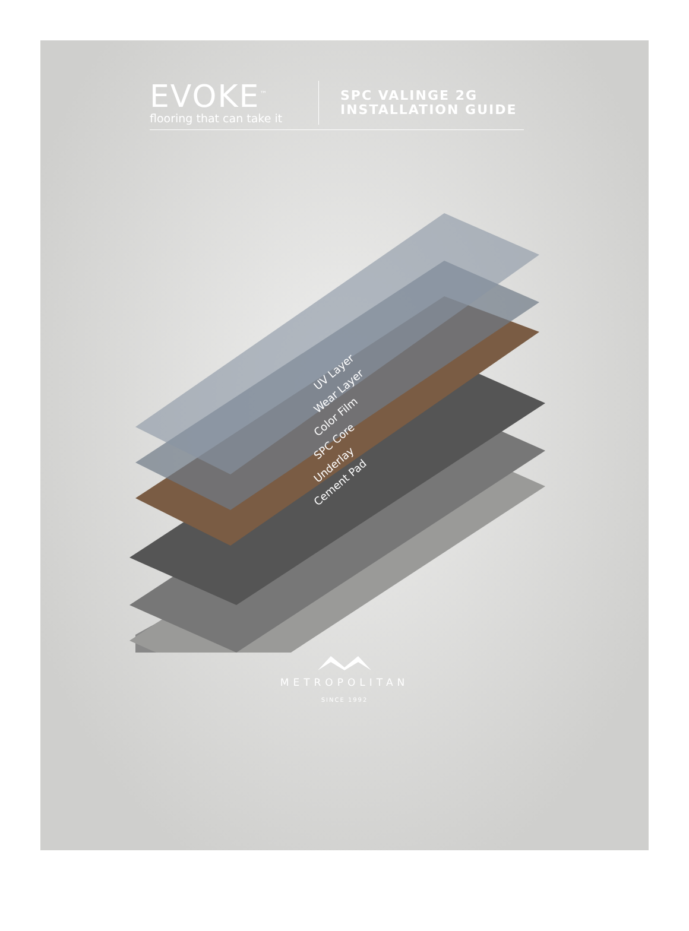EVOKE<sup>™</sup>
flooring that can take it
SPC VALINGE 2G
INSTALLATION GUIDE
UV Layer
Wear Layer
Color Film
SPC Core
Underlay
Cement Pad
METROPOLITAN
SINCE 1992